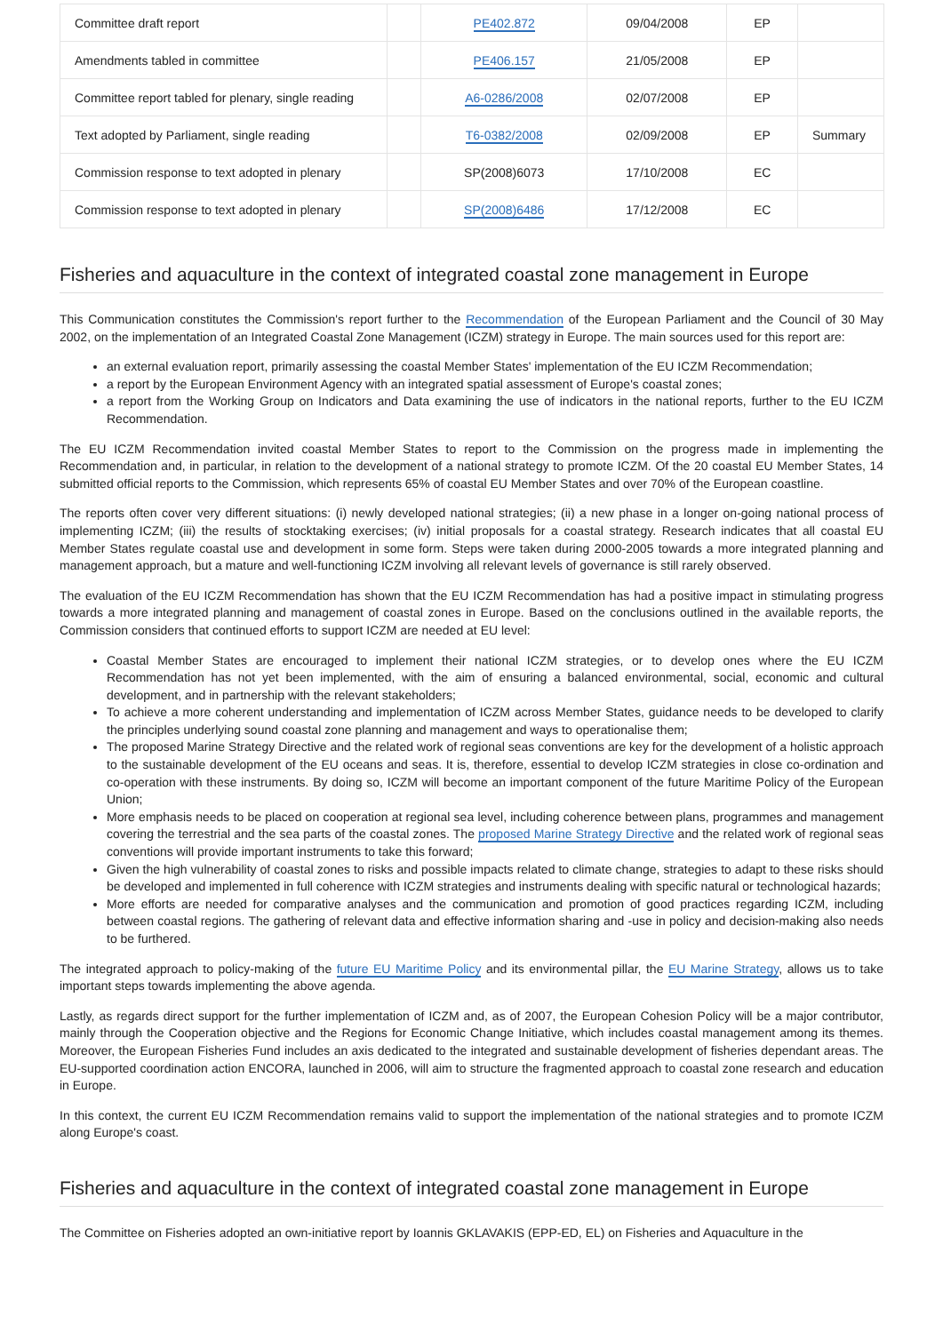| Committee draft report | | PE402.872 | 09/04/2008 | EP | |
| Amendments tabled in committee | | PE406.157 | 21/05/2008 | EP | |
| Committee report tabled for plenary, single reading | | A6-0286/2008 | 02/07/2008 | EP | |
| Text adopted by Parliament, single reading | | T6-0382/2008 | 02/09/2008 | EP | Summary |
| Commission response to text adopted in plenary | | SP(2008)6073 | 17/10/2008 | EC | |
| Commission response to text adopted in plenary | | SP(2008)6486 | 17/12/2008 | EC | |
Fisheries and aquaculture in the context of integrated coastal zone management in Europe
This Communication constitutes the Commission's report further to the Recommendation of the European Parliament and the Council of 30 May 2002, on the implementation of an Integrated Coastal Zone Management (ICZM) strategy in Europe. The main sources used for this report are:
an external evaluation report, primarily assessing the coastal Member States' implementation of the EU ICZM Recommendation;
a report by the European Environment Agency with an integrated spatial assessment of Europe's coastal zones;
a report from the Working Group on Indicators and Data examining the use of indicators in the national reports, further to the EU ICZM Recommendation.
The EU ICZM Recommendation invited coastal Member States to report to the Commission on the progress made in implementing the Recommendation and, in particular, in relation to the development of a national strategy to promote ICZM. Of the 20 coastal EU Member States, 14 submitted official reports to the Commission, which represents 65% of coastal EU Member States and over 70% of the European coastline.
The reports often cover very different situations: (i) newly developed national strategies; (ii) a new phase in a longer on-going national process of implementing ICZM; (iii) the results of stocktaking exercises; (iv) initial proposals for a coastal strategy. Research indicates that all coastal EU Member States regulate coastal use and development in some form. Steps were taken during 2000-2005 towards a more integrated planning and management approach, but a mature and well-functioning ICZM involving all relevant levels of governance is still rarely observed.
The evaluation of the EU ICZM Recommendation has shown that the EU ICZM Recommendation has had a positive impact in stimulating progress towards a more integrated planning and management of coastal zones in Europe. Based on the conclusions outlined in the available reports, the Commission considers that continued efforts to support ICZM are needed at EU level:
Coastal Member States are encouraged to implement their national ICZM strategies, or to develop ones where the EU ICZM Recommendation has not yet been implemented, with the aim of ensuring a balanced environmental, social, economic and cultural development, and in partnership with the relevant stakeholders;
To achieve a more coherent understanding and implementation of ICZM across Member States, guidance needs to be developed to clarify the principles underlying sound coastal zone planning and management and ways to operationalise them;
The proposed Marine Strategy Directive and the related work of regional seas conventions are key for the development of a holistic approach to the sustainable development of the EU oceans and seas. It is, therefore, essential to develop ICZM strategies in close co-ordination and co-operation with these instruments. By doing so, ICZM will become an important component of the future Maritime Policy of the European Union;
More emphasis needs to be placed on cooperation at regional sea level, including coherence between plans, programmes and management covering the terrestrial and the sea parts of the coastal zones. The proposed Marine Strategy Directive and the related work of regional seas conventions will provide important instruments to take this forward;
Given the high vulnerability of coastal zones to risks and possible impacts related to climate change, strategies to adapt to these risks should be developed and implemented in full coherence with ICZM strategies and instruments dealing with specific natural or technological hazards;
More efforts are needed for comparative analyses and the communication and promotion of good practices regarding ICZM, including between coastal regions. The gathering of relevant data and effective information sharing and -use in policy and decision-making also needs to be furthered.
The integrated approach to policy-making of the future EU Maritime Policy and its environmental pillar, the EU Marine Strategy, allows us to take important steps towards implementing the above agenda.
Lastly, as regards direct support for the further implementation of ICZM and, as of 2007, the European Cohesion Policy will be a major contributor, mainly through the Cooperation objective and the Regions for Economic Change Initiative, which includes coastal management among its themes. Moreover, the European Fisheries Fund includes an axis dedicated to the integrated and sustainable development of fisheries dependant areas. The EU-supported coordination action ENCORA, launched in 2006, will aim to structure the fragmented approach to coastal zone research and education in Europe.
In this context, the current EU ICZM Recommendation remains valid to support the implementation of the national strategies and to promote ICZM along Europe's coast.
Fisheries and aquaculture in the context of integrated coastal zone management in Europe
The Committee on Fisheries adopted an own-initiative report by Ioannis GKLAVAKIS (EPP-ED, EL) on Fisheries and Aquaculture in the